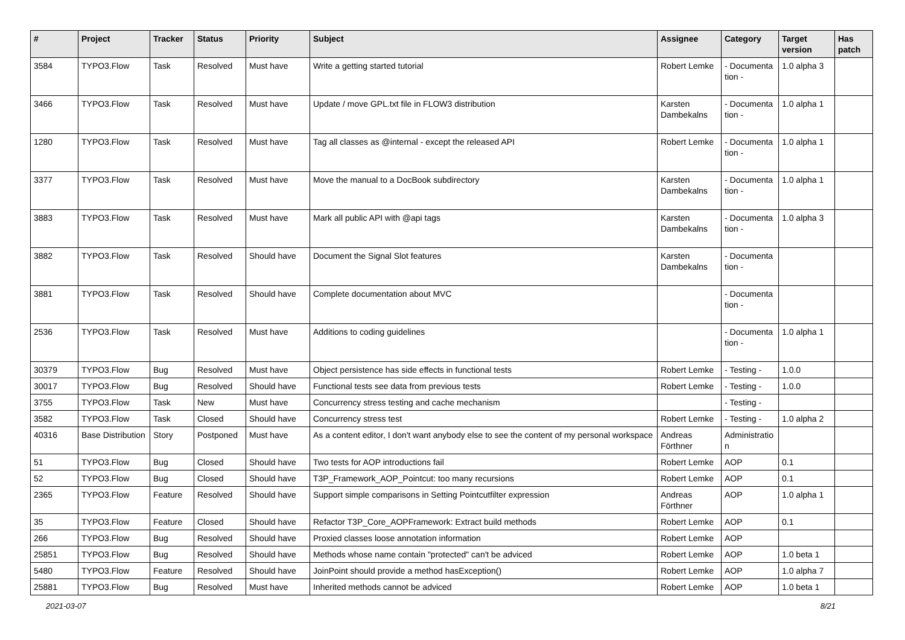| # | Project | Tracker | Status | Priority | Subject | Assignee | Category | Target version | Has patch |
| --- | --- | --- | --- | --- | --- | --- | --- | --- | --- |
| 3584 | TYPO3.Flow | Task | Resolved | Must have | Write a getting started tutorial | Robert Lemke | - Documentation - | 1.0 alpha 3 | |
| 3466 | TYPO3.Flow | Task | Resolved | Must have | Update / move GPL.txt file in FLOW3 distribution | Karsten Dambekalns | - Documentation - | 1.0 alpha 1 | |
| 1280 | TYPO3.Flow | Task | Resolved | Must have | Tag all classes as @internal - except the released API | Robert Lemke | - Documentation - | 1.0 alpha 1 | |
| 3377 | TYPO3.Flow | Task | Resolved | Must have | Move the manual to a DocBook subdirectory | Karsten Dambekalns | - Documentation - | 1.0 alpha 1 | |
| 3883 | TYPO3.Flow | Task | Resolved | Must have | Mark all public API with @api tags | Karsten Dambekalns | - Documentation - | 1.0 alpha 3 | |
| 3882 | TYPO3.Flow | Task | Resolved | Should have | Document the Signal Slot features | Karsten Dambekalns | - Documentation - | | |
| 3881 | TYPO3.Flow | Task | Resolved | Should have | Complete documentation about MVC | | - Documentation - | | |
| 2536 | TYPO3.Flow | Task | Resolved | Must have | Additions to coding guidelines | | - Documentation - | 1.0 alpha 1 | |
| 30379 | TYPO3.Flow | Bug | Resolved | Must have | Object persistence has side effects in functional tests | Robert Lemke | - Testing - | 1.0.0 | |
| 30017 | TYPO3.Flow | Bug | Resolved | Should have | Functional tests see data from previous tests | Robert Lemke | - Testing - | 1.0.0 | |
| 3755 | TYPO3.Flow | Task | New | Must have | Concurrency stress testing and cache mechanism | | - Testing - | | |
| 3582 | TYPO3.Flow | Task | Closed | Should have | Concurrency stress test | Robert Lemke | - Testing - | 1.0 alpha 2 | |
| 40316 | Base Distribution | Story | Postponed | Must have | As a content editor, I don't want anybody else to see the content of my personal workspace | Andreas Förthner | Administration | | |
| 51 | TYPO3.Flow | Bug | Closed | Should have | Two tests for AOP introductions fail | Robert Lemke | AOP | 0.1 | |
| 52 | TYPO3.Flow | Bug | Closed | Should have | T3P_Framework_AOP_Pointcut: too many recursions | Robert Lemke | AOP | 0.1 | |
| 2365 | TYPO3.Flow | Feature | Resolved | Should have | Support simple comparisons in Setting Pointcutfilter expression | Andreas Förthner | AOP | 1.0 alpha 1 | |
| 35 | TYPO3.Flow | Feature | Closed | Should have | Refactor T3P_Core_AOPFramework: Extract build methods | Robert Lemke | AOP | 0.1 | |
| 266 | TYPO3.Flow | Bug | Resolved | Should have | Proxied classes loose annotation information | Robert Lemke | AOP | | |
| 25851 | TYPO3.Flow | Bug | Resolved | Should have | Methods whose name contain "protected" can't be adviced | Robert Lemke | AOP | 1.0 beta 1 | |
| 5480 | TYPO3.Flow | Feature | Resolved | Should have | JoinPoint should provide a method hasException() | Robert Lemke | AOP | 1.0 alpha 7 | |
| 25881 | TYPO3.Flow | Bug | Resolved | Must have | Inherited methods cannot be adviced | Robert Lemke | AOP | 1.0 beta 1 | |
2021-03-07 8/21